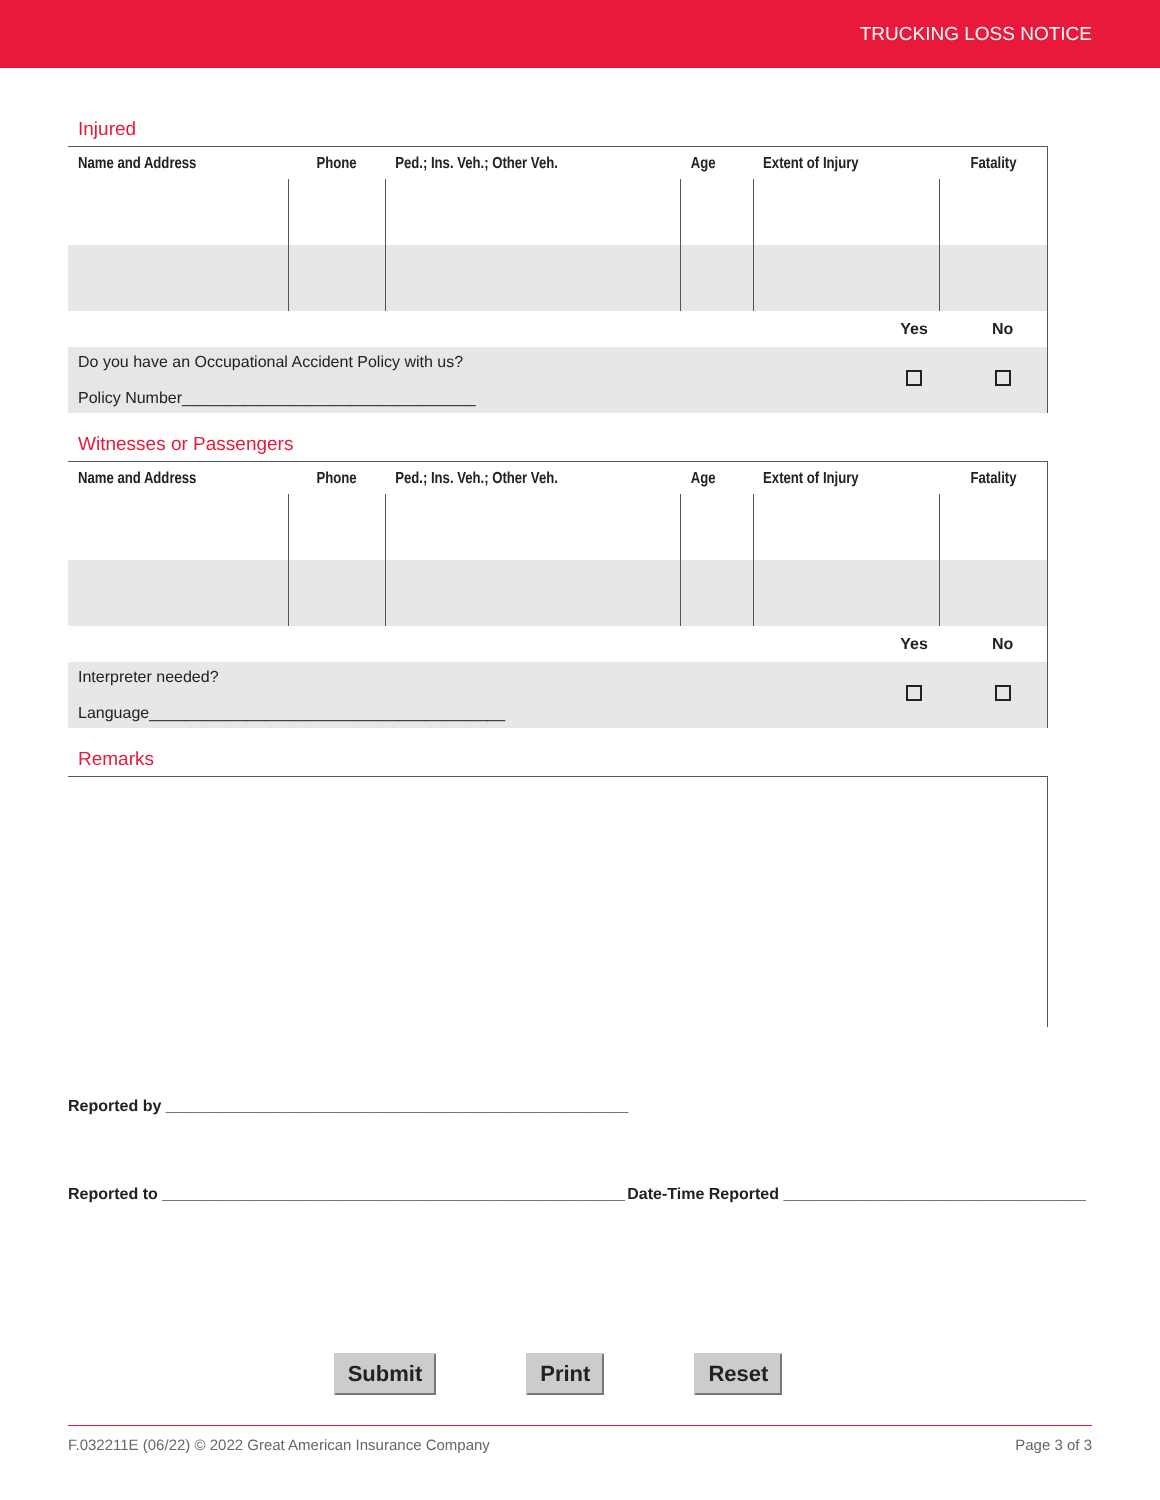TRUCKING LOSS NOTICE
Injured
| Name and Address | Phone | Ped.; Ins. Veh.; Other Veh. | Age | Extent of Injury | Fatality |
| --- | --- | --- | --- | --- | --- |
| | Yes | No |
| Do you have an Occupational Accident Policy with us? Policy Number_________________________________ | | |
Witnesses or Passengers
| Name and Address | Phone | Ped.; Ins. Veh.; Other Veh. | Age | Extent of Injury | Fatality |
| --- | --- | --- | --- | --- | --- |
| | Yes | No |
| Interpreter needed? Language________________________________________ | | |
Remarks
Reported by ____________________________________________________
Reported to ____________________________________________________ Date-Time Reported __________________________________
Submit Print Reset
F.032211E (06/22) © 2022 Great American Insurance Company Page 3 of 3